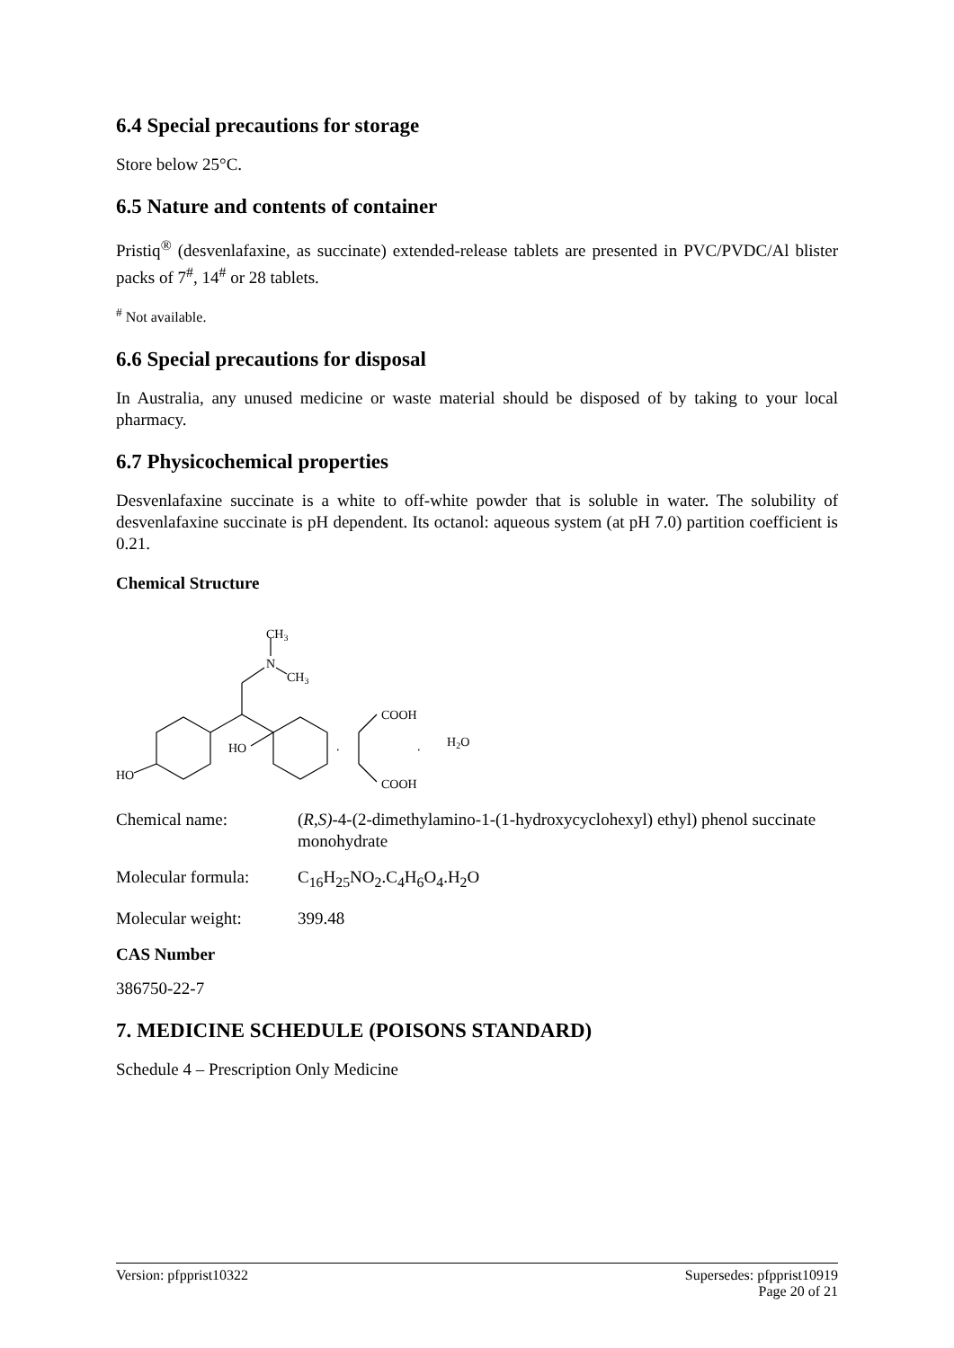6.4 Special precautions for storage
Store below 25°C.
6.5 Nature and contents of container
Pristiq<sup>®</sup> (desvenlafaxine, as succinate) extended-release tablets are presented in PVC/PVDC/Al blister packs of 7<sup>#</sup>, 14<sup>#</sup> or 28 tablets.
<sup>#</sup> Not available.
6.6 Special precautions for disposal
In Australia, any unused medicine or waste material should be disposed of by taking to your local pharmacy.
6.7 Physicochemical properties
Desvenlafaxine succinate is a white to off-white powder that is soluble in water. The solubility of desvenlafaxine succinate is pH dependent. Its octanol: aqueous system (at pH 7.0) partition coefficient is 0.21.
Chemical Structure
HO
HO
CH3
N
CH3
.
COOH
.
COOH
H2O
Chemical name: (R,S)-4-(2-dimethylamino-1-(1-hydroxycyclohexyl) ethyl) phenol succinate monohydrate
Molecular formula:
C<sub>16</sub>H<sub>25</sub>NO<sub>2</sub>.C<sub>4</sub>H<sub>6</sub>O<sub>4</sub>.H<sub>2</sub>O
Molecular weight: 399.48
CAS Number
386750-22-7
7. MEDICINE SCHEDULE (POISONS STANDARD)
Schedule 4 – Prescription Only Medicine
Version: pfpprist10322 Supersedes: pfpprist10919
Page 20 of 21